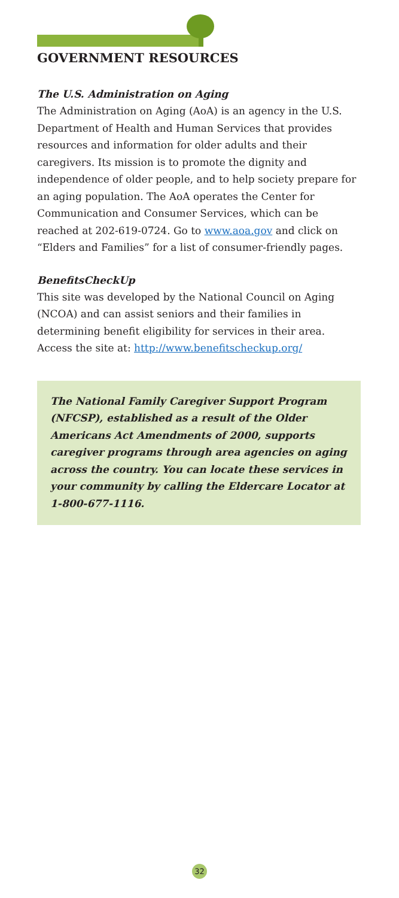GOVERNMENT RESOURCES
The U.S. Administration on Aging
The Administration on Aging (AoA) is an agency in the U.S. Department of Health and Human Services that provides resources and information for older adults and their caregivers. Its mission is to promote the dignity and independence of older people, and to help society prepare for an aging population. The AoA operates the Center for Communication and Consumer Services, which can be reached at 202-619-0724. Go to www.aoa.gov and click on “Elders and Families” for a list of consumer-friendly pages.
BenefitsCheckUp
This site was developed by the National Council on Aging (NCOA) and can assist seniors and their families in determining benefit eligibility for services in their area. Access the site at: http://www.benefitscheckup.org/
The National Family Caregiver Support Program (NFCSP), established as a result of the Older Americans Act Amendments of 2000, supports caregiver programs through area agencies on aging across the country. You can locate these services in your community by calling the Eldercare Locator at 1-800-677-1116.
32